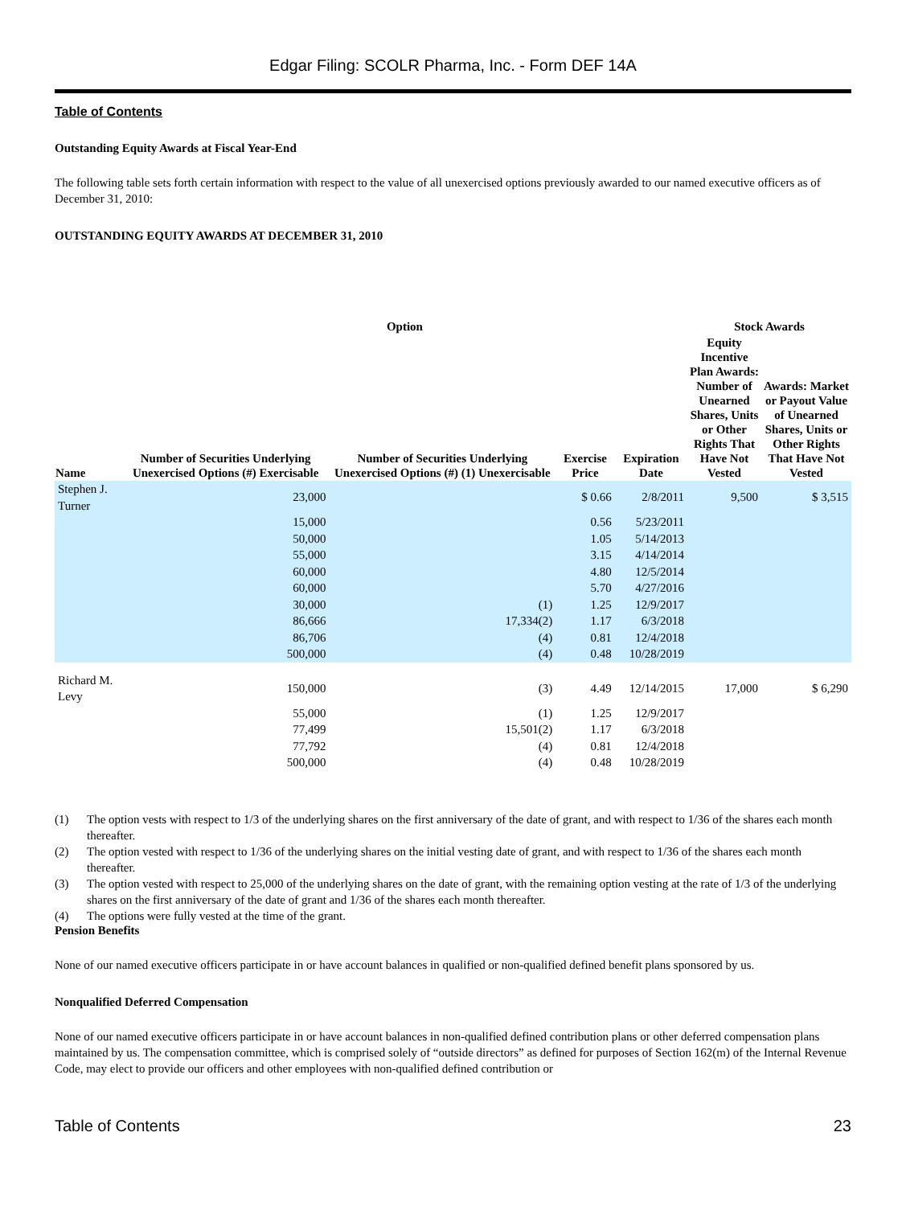Edgar Filing: SCOLR Pharma, Inc. - Form DEF 14A
Table of Contents
Outstanding Equity Awards at Fiscal Year-End
The following table sets forth certain information with respect to the value of all unexercised options previously awarded to our named executive officers as of December 31, 2010:
OUTSTANDING EQUITY AWARDS AT DECEMBER 31, 2010
| | Option | | | | Stock Awards | |
| --- | --- | --- | --- | --- | --- | --- |
| Name | Number of Securities Underlying Unexercised Options (#) Exercisable | Number of Securities Underlying Unexercised Options (#) (1) Unexercisable | Exercise Price | Expiration Date | Equity Incentive Plan Awards: Number of Unearned Shares, Units or Other Rights That Have Not Vested | Awards: Market or Payout Value of Unearned Shares, Units or Other Rights That Have Not Vested |
| Stephen J. Turner | 23,000 | | $ 0.66 | 2/8/2011 | 9,500 | $ 3,515 |
| | 15,000 | | 0.56 | 5/23/2011 | | |
| | 50,000 | | 1.05 | 5/14/2013 | | |
| | 55,000 | | 3.15 | 4/14/2014 | | |
| | 60,000 | | 4.80 | 12/5/2014 | | |
| | 60,000 | | 5.70 | 4/27/2016 | | |
| | 30,000 | (1) | 1.25 | 12/9/2017 | | |
| | 86,666 | 17,334(2) | 1.17 | 6/3/2018 | | |
| | 86,706 | (4) | 0.81 | 12/4/2018 | | |
| | 500,000 | (4) | 0.48 | 10/28/2019 | | |
| Richard M. Levy | 150,000 | (3) | 4.49 | 12/14/2015 | 17,000 | $ 6,290 |
| | 55,000 | (1) | 1.25 | 12/9/2017 | | |
| | 77,499 | 15,501(2) | 1.17 | 6/3/2018 | | |
| | 77,792 | (4) | 0.81 | 12/4/2018 | | |
| | 500,000 | (4) | 0.48 | 10/28/2019 | | |
(1) The option vests with respect to 1/3 of the underlying shares on the first anniversary of the date of grant, and with respect to 1/36 of the shares each month thereafter.
(2) The option vested with respect to 1/36 of the underlying shares on the initial vesting date of grant, and with respect to 1/36 of the shares each month thereafter.
(3) The option vested with respect to 25,000 of the underlying shares on the date of grant, with the remaining option vesting at the rate of 1/3 of the underlying shares on the first anniversary of the date of grant and 1/36 of the shares each month thereafter.
(4) The options were fully vested at the time of the grant.
Pension Benefits
None of our named executive officers participate in or have account balances in qualified or non-qualified defined benefit plans sponsored by us.
Nonqualified Deferred Compensation
None of our named executive officers participate in or have account balances in non-qualified defined contribution plans or other deferred compensation plans maintained by us. The compensation committee, which is comprised solely of “outside directors” as defined for purposes of Section 162(m) of the Internal Revenue Code, may elect to provide our officers and other employees with non-qualified defined contribution or
Table of Contents 23